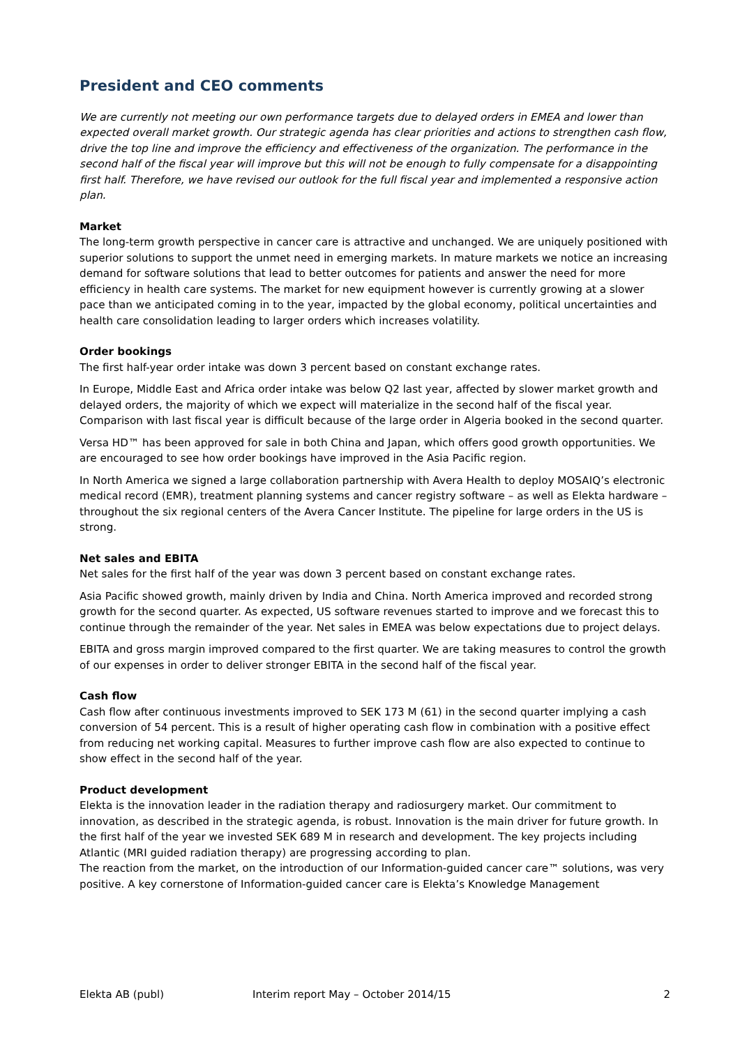President and CEO comments
We are currently not meeting our own performance targets due to delayed orders in EMEA and lower than expected overall market growth. Our strategic agenda has clear priorities and actions to strengthen cash flow, drive the top line and improve the efficiency and effectiveness of the organization. The performance in the second half of the fiscal year will improve but this will not be enough to fully compensate for a disappointing first half. Therefore, we have revised our outlook for the full fiscal year and implemented a responsive action plan.
Market
The long-term growth perspective in cancer care is attractive and unchanged. We are uniquely positioned with superior solutions to support the unmet need in emerging markets. In mature markets we notice an increasing demand for software solutions that lead to better outcomes for patients and answer the need for more efficiency in health care systems. The market for new equipment however is currently growing at a slower pace than we anticipated coming in to the year, impacted by the global economy, political uncertainties and health care consolidation leading to larger orders which increases volatility.
Order bookings
The first half-year order intake was down 3 percent based on constant exchange rates.
In Europe, Middle East and Africa order intake was below Q2 last year, affected by slower market growth and delayed orders, the majority of which we expect will materialize in the second half of the fiscal year. Comparison with last fiscal year is difficult because of the large order in Algeria booked in the second quarter.
Versa HD™ has been approved for sale in both China and Japan, which offers good growth opportunities. We are encouraged to see how order bookings have improved in the Asia Pacific region.
In North America we signed a large collaboration partnership with Avera Health to deploy MOSAIQ’s electronic medical record (EMR), treatment planning systems and cancer registry software – as well as Elekta hardware – throughout the six regional centers of the Avera Cancer Institute. The pipeline for large orders in the US is strong.
Net sales and EBITA
Net sales for the first half of the year was down 3 percent based on constant exchange rates.
Asia Pacific showed growth, mainly driven by India and China. North America improved and recorded strong growth for the second quarter. As expected, US software revenues started to improve and we forecast this to continue through the remainder of the year. Net sales in EMEA was below expectations due to project delays.
EBITA and gross margin improved compared to the first quarter. We are taking measures to control the growth of our expenses in order to deliver stronger EBITA in the second half of the fiscal year.
Cash flow
Cash flow after continuous investments improved to SEK 173 M (61) in the second quarter implying a cash conversion of 54 percent. This is a result of higher operating cash flow in combination with a positive effect from reducing net working capital. Measures to further improve cash flow are also expected to continue to show effect in the second half of the year.
Product development
Elekta is the innovation leader in the radiation therapy and radiosurgery market. Our commitment to innovation, as described in the strategic agenda, is robust. Innovation is the main driver for future growth. In the first half of the year we invested SEK 689 M in research and development. The key projects including Atlantic (MRI guided radiation therapy) are progressing according to plan.
The reaction from the market, on the introduction of our Information-guided cancer care™ solutions, was very positive. A key cornerstone of Information-guided cancer care is Elekta’s Knowledge Management
Elekta AB (publ) Interim report May – October 2014/15 2